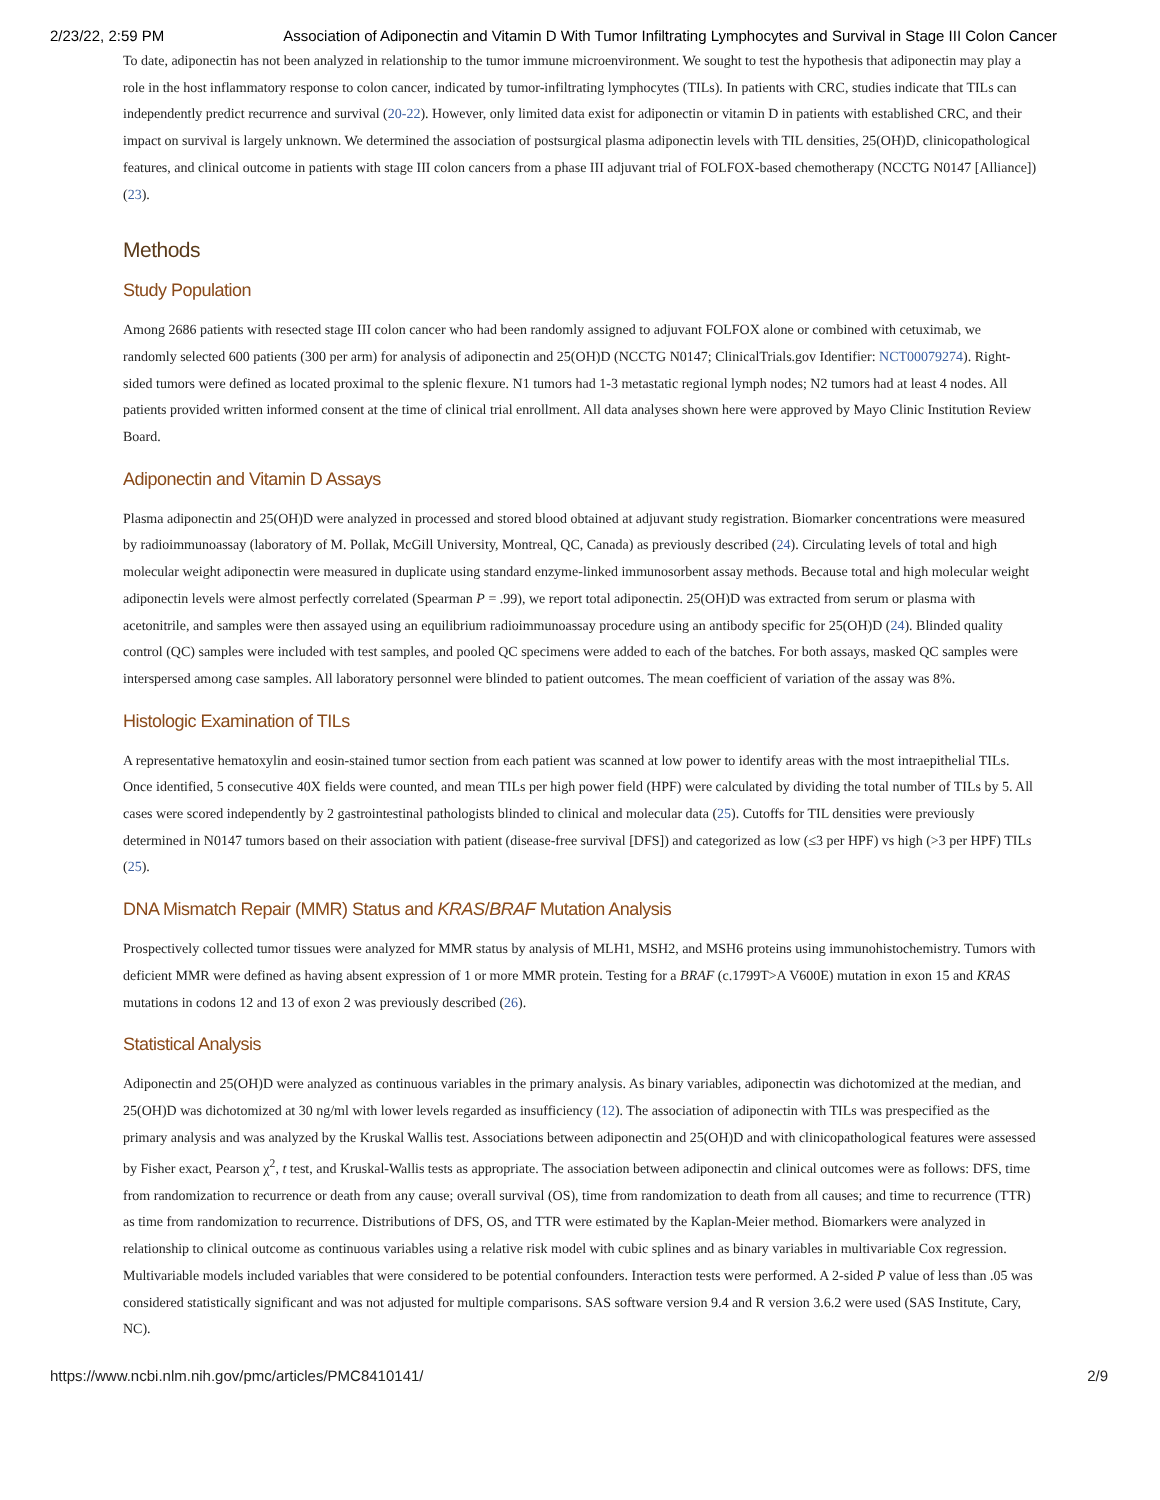2/23/22, 2:59 PM Association of Adiponectin and Vitamin D With Tumor Infiltrating Lymphocytes and Survival in Stage III Colon Cancer
To date, adiponectin has not been analyzed in relationship to the tumor immune microenvironment. We sought to test the hypothesis that adiponectin may play a role in the host inflammatory response to colon cancer, indicated by tumor-infiltrating lymphocytes (TILs). In patients with CRC, studies indicate that TILs can independently predict recurrence and survival (20-22). However, only limited data exist for adiponectin or vitamin D in patients with established CRC, and their impact on survival is largely unknown. We determined the association of postsurgical plasma adiponectin levels with TIL densities, 25(OH)D, clinicopathological features, and clinical outcome in patients with stage III colon cancers from a phase III adjuvant trial of FOLFOX-based chemotherapy (NCCTG N0147 [Alliance]) (23).
Methods
Study Population
Among 2686 patients with resected stage III colon cancer who had been randomly assigned to adjuvant FOLFOX alone or combined with cetuximab, we randomly selected 600 patients (300 per arm) for analysis of adiponectin and 25(OH)D (NCCTG N0147; ClinicalTrials.gov Identifier: NCT00079274). Right-sided tumors were defined as located proximal to the splenic flexure. N1 tumors had 1-3 metastatic regional lymph nodes; N2 tumors had at least 4 nodes. All patients provided written informed consent at the time of clinical trial enrollment. All data analyses shown here were approved by Mayo Clinic Institution Review Board.
Adiponectin and Vitamin D Assays
Plasma adiponectin and 25(OH)D were analyzed in processed and stored blood obtained at adjuvant study registration. Biomarker concentrations were measured by radioimmunoassay (laboratory of M. Pollak, McGill University, Montreal, QC, Canada) as previously described (24). Circulating levels of total and high molecular weight adiponectin were measured in duplicate using standard enzyme-linked immunosorbent assay methods. Because total and high molecular weight adiponectin levels were almost perfectly correlated (Spearman P = .99), we report total adiponectin. 25(OH)D was extracted from serum or plasma with acetonitrile, and samples were then assayed using an equilibrium radioimmunoassay procedure using an antibody specific for 25(OH)D (24). Blinded quality control (QC) samples were included with test samples, and pooled QC specimens were added to each of the batches. For both assays, masked QC samples were interspersed among case samples. All laboratory personnel were blinded to patient outcomes. The mean coefficient of variation of the assay was 8%.
Histologic Examination of TILs
A representative hematoxylin and eosin-stained tumor section from each patient was scanned at low power to identify areas with the most intraepithelial TILs. Once identified, 5 consecutive 40X fields were counted, and mean TILs per high power field (HPF) were calculated by dividing the total number of TILs by 5. All cases were scored independently by 2 gastrointestinal pathologists blinded to clinical and molecular data (25). Cutoffs for TIL densities were previously determined in N0147 tumors based on their association with patient (disease-free survival [DFS]) and categorized as low (≤3 per HPF) vs high (>3 per HPF) TILs (25).
DNA Mismatch Repair (MMR) Status and KRAS/BRAF Mutation Analysis
Prospectively collected tumor tissues were analyzed for MMR status by analysis of MLH1, MSH2, and MSH6 proteins using immunohistochemistry. Tumors with deficient MMR were defined as having absent expression of 1 or more MMR protein. Testing for a BRAF (c.1799T>A V600E) mutation in exon 15 and KRAS mutations in codons 12 and 13 of exon 2 was previously described (26).
Statistical Analysis
Adiponectin and 25(OH)D were analyzed as continuous variables in the primary analysis. As binary variables, adiponectin was dichotomized at the median, and 25(OH)D was dichotomized at 30 ng/ml with lower levels regarded as insufficiency (12). The association of adiponectin with TILs was prespecified as the primary analysis and was analyzed by the Kruskal Wallis test. Associations between adiponectin and 25(OH)D and with clinicopathological features were assessed by Fisher exact, Pearson χ<sup>2</sup>, t test, and Kruskal-Wallis tests as appropriate. The association between adiponectin and clinical outcomes were as follows: DFS, time from randomization to recurrence or death from any cause; overall survival (OS), time from randomization to death from all causes; and time to recurrence (TTR) as time from randomization to recurrence. Distributions of DFS, OS, and TTR were estimated by the Kaplan-Meier method. Biomarkers were analyzed in relationship to clinical outcome as continuous variables using a relative risk model with cubic splines and as binary variables in multivariable Cox regression. Multivariable models included variables that were considered to be potential confounders. Interaction tests were performed. A 2-sided P value of less than .05 was considered statistically significant and was not adjusted for multiple comparisons. SAS software version 9.4 and R version 3.6.2 were used (SAS Institute, Cary, NC).
https://www.ncbi.nlm.nih.gov/pmc/articles/PMC8410141/ 2/9